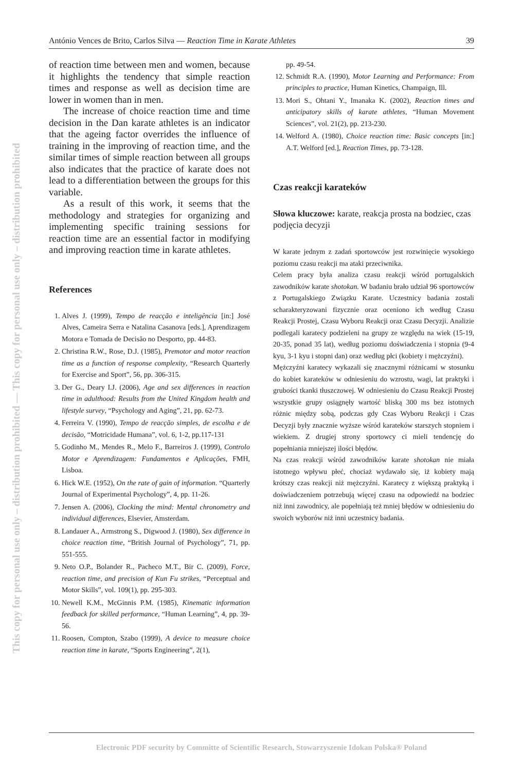This copy for personal use only – distribution prohibited — This copy for personal use only – distribution prohibited
António Vences de Brito, Carlos Silva — Reaction Time in Karate Athletes 39
of reaction time between men and women, because it highlights the tendency that simple reaction times and response as well as decision time are lower in women than in men.
The increase of choice reaction time and time decision in the Dan karate athletes is an indicator that the ageing factor overrides the influence of training in the improving of reaction time, and the similar times of simple reaction between all groups also indicates that the practice of karate does not lead to a differentiation between the groups for this variable.
As a result of this work, it seems that the methodology and strategies for organizing and implementing specific training sessions for reaction time are an essential factor in modifying and improving reaction time in karate athletes.
References
1. Alves J. (1999), Tempo de reacção e inteligência [in:] José Alves, Cameira Serra e Natalina Casanova [eds.], Aprendizagem Motora e Tomada de Decisão no Desporto, pp. 44-83.
2. Christina R.W., Rose, D.J. (1985), Premotor and motor reaction time as a function of response complexity, “Research Quarterly for Exercise and Sport”, 56, pp. 306-315.
3. Der G., Deary I.J. (2006), Age and sex differences in reaction time in adulthood: Results from the United Kingdom health and lifestyle survey, “Psychology and Aging”, 21, pp. 62-73.
4. Ferreira V. (1990), Tempo de reacção simples, de escolha e de decisão, “Motricidade Humana”, vol. 6, 1-2, pp.117-131
5. Godinho M., Mendes R., Melo F., Barreiros J. (1999), Controlo Motor e Aprendizagem: Fundamentos e Aplicações, FMH, Lisboa.
6. Hick W.E. (1952), On the rate of gain of information. “Quarterly Journal of Experimental Psychology”, 4, pp. 11-26.
7. Jensen A. (2006), Clocking the mind: Mental chronometry and individual differences, Elsevier, Amsterdam.
8. Landauer A., Armstrong S., Digwood J. (1980), Sex difference in choice reaction time, “British Journal of Psychology”, 71, pp. 551-555.
9. Neto O.P., Bolander R., Pacheco M.T., Bir C. (2009), Force, reaction time, and precision of Kun Fu strikes, “Perceptual and Motor Skills”, vol. 109(1), pp. 295-303.
10. Newell K.M., McGinnis P.M. (1985), Kinematic information feedback for skilled performance, “Human Learning”, 4, pp. 39-56.
11. Roosen, Compton, Szabo (1999), A device to measure choice reaction time in karate, “Sports Engineering”, 2(1),
pp. 49-54.
12. Schmidt R.A. (1990), Motor Learning and Performance: From principles to practice, Human Kinetics, Champaign, Ill.
13. Mori S., Ohtani Y., Imanaka K. (2002), Reaction times and anticipatory skills of karate athletes, “Human Movement Sciences”, vol. 21(2), pp. 213-230.
14. Welford A. (1980), Choice reaction time: Basic concepts [in:] A.T. Welford [ed.], Reaction Times, pp. 73-128.
Czas reakcji karateków
Słowa kluczowe: karate, reakcja prosta na bodziec, czas podjęcia decyzji
W karate jednym z zadań sportowców jest rozwinięcie wysokiego poziomu czasu reakcji ma ataki przeciwnika.
Celem pracy była analiza czasu reakcji wśród portugalskich zawodników karate shotokan. W badaniu brało udział 96 sportowców z Portugalskiego Związku Karate. Uczestnicy badania zostali scharakteryzowani fizycznie oraz oceniono ich według Czasu Reakcji Prostej, Czasu Wyboru Reakcji oraz Czasu Decyzji. Analizie podlegali karatecy podzieleni na grupy ze względu na wiek (15-19, 20-35, ponad 35 lat), według poziomu doświadczenia i stopnia (9-4 kyu, 3-1 kyu i stopni dan) oraz według płci (kobiety i mężczyźni).
Mężczyźni karatecy wykazali się znacznymi różnicami w stosunku do kobiet karateków w odniesieniu do wzrostu, wagi, lat praktyki i grubości tkanki tłuszczowej. W odniesieniu do Czasu Reakcji Prostej wszystkie grupy osiągnęły wartość bliską 300 ms bez istotnych różnic między sobą, podczas gdy Czas Wyboru Reakcji i Czas Decyzji były znacznie wyższe wśród karateków starszych stopniem i wiekiem. Z drugiej strony sportowcy ci mieli tendencję do popełniania mniejszej ilości błędów.
Na czas reakcji wśród zawodników karate shotokan nie miała istotnego wpływu płeć, chociaż wydawało się, iż kobiety mają krótszy czas reakcji niż mężczyźni. Karatecy z większą praktyką i doświadczeniem potrzebują więcej czasu na odpowiedź na bodziec niż inni zawodnicy, ale popełniają też mniej błędów w odniesieniu do swoich wyborów niż inni uczestnicy badania.
Electronic PDF security by Committe of Scientific Research, Stowarzyszenie Idokan Polska® Poland